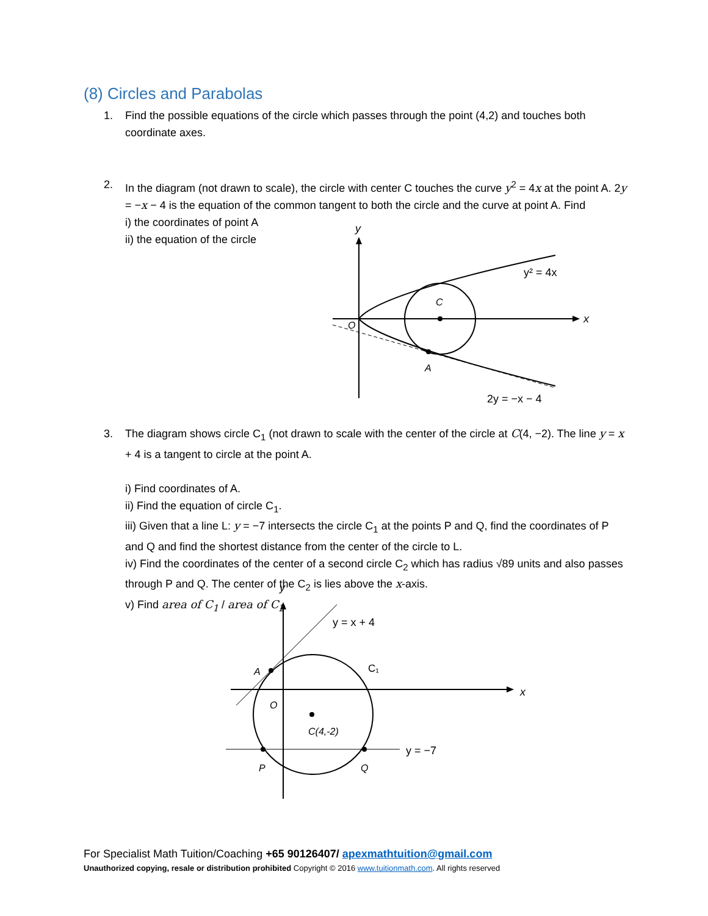(8) Circles and Parabolas
1.
Find the possible equations of the circle which passes through the point (4,2) and touches both coordinate axes.
2.
In the diagram (not drawn to scale), the circle with center C touches the curve y<sup>2</sup> = 4x at the point A. 2y = −x − 4 is the equation of the common tangent to both the circle and the curve at point A. Find
i) the coordinates of point A
ii) the equation of the circle
y
x
O
C
A
y² = 4x
2y = −x − 4
3.
The diagram shows circle C<sub>1</sub> (not drawn to scale with the center of the circle at C(4, −2). The line y = x + 4 is a tangent to circle at the point A.
i) Find coordinates of A.
ii) Find the equation of circle C<sub>1</sub>.
iii) Given that a line L: y = −7 intersects the circle C<sub>1</sub> at the points P and Q, find the coordinates of P and Q and find the shortest distance from the center of the circle to L.
iv) Find the coordinates of the center of a second circle C<sub>2</sub> which has radius √89 units and also passes through P and Q. The center of the C<sub>2</sub> is lies above the x-axis.
v) Find area of C<sub>1</sub> / area of C<sub>2</sub>
y
x
y = x + 4
C₁
A
O
C(4,-2)
y = −7
P
Q
For Specialist Math Tuition/Coaching +65 90126407/ apexmathtuition@gmail.com
Unauthorized copying, resale or distribution prohibited Copyright © 2016 www.tuitionmath.com. All rights reserved